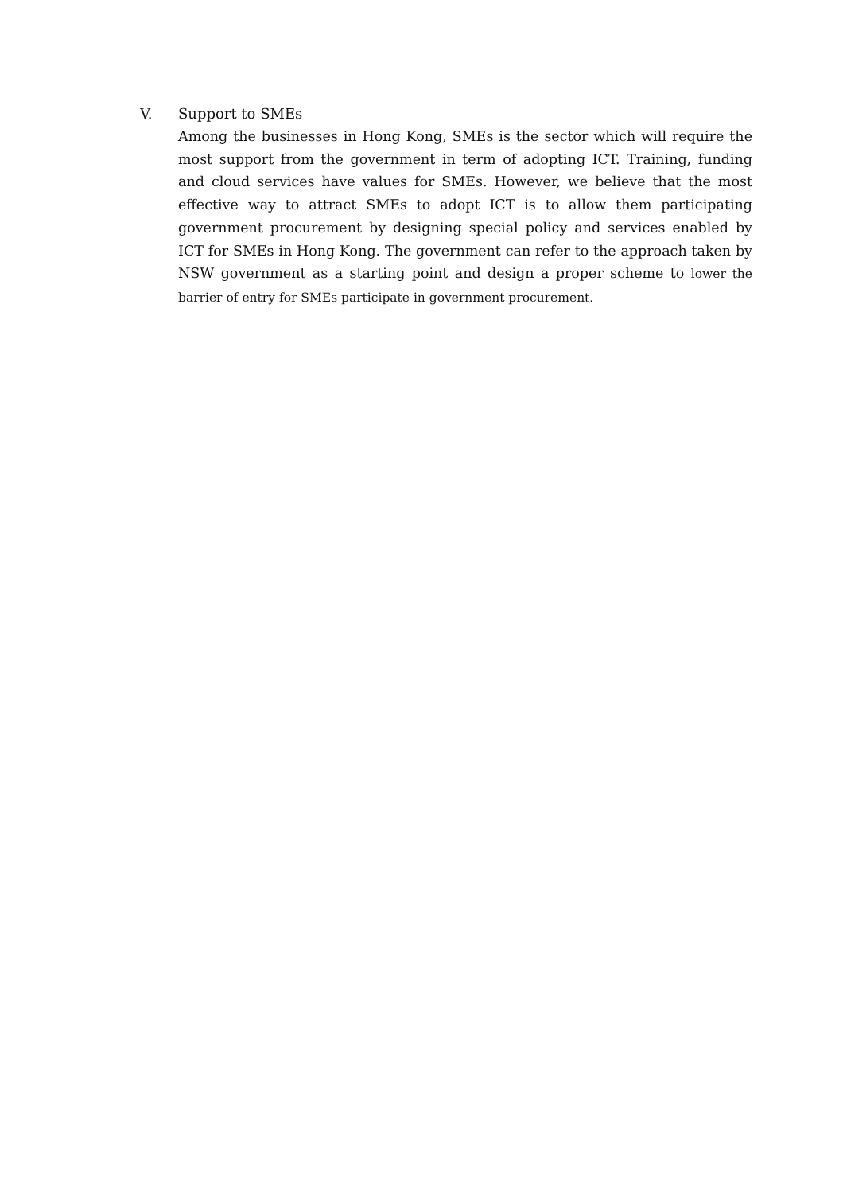V. Support to SMEs
Among the businesses in Hong Kong, SMEs is the sector which will require the most support from the government in term of adopting ICT. Training, funding and cloud services have values for SMEs. However, we believe that the most effective way to attract SMEs to adopt ICT is to allow them participating government procurement by designing special policy and services enabled by ICT for SMEs in Hong Kong. The government can refer to the approach taken by NSW government as a starting point and design a proper scheme to lower the barrier of entry for SMEs participate in government procurement.